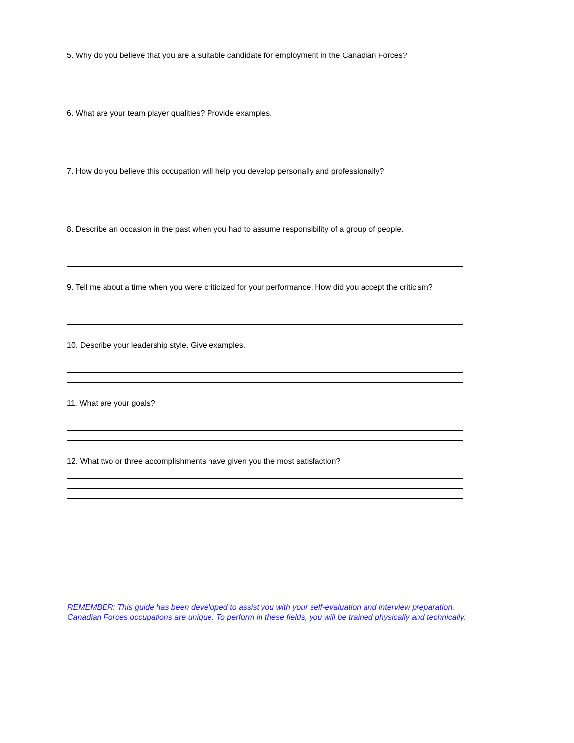5. Why do you believe that you are a suitable candidate for employment in the Canadian Forces?
6. What are your team player qualities? Provide examples.
7. How do you believe this occupation will help you develop personally and professionally?
8. Describe an occasion in the past when you had to assume responsibility of a group of people.
9. Tell me about a time when you were criticized for your performance. How did you accept the criticism?
10. Describe your leadership style. Give examples.
11. What are your goals?
12. What two or three accomplishments have given you the most satisfaction?
REMEMBER: This guide has been developed to assist you with your self-evaluation and interview preparation.
Canadian Forces occupations are unique. To perform in these fields, you will be trained physically and technically.